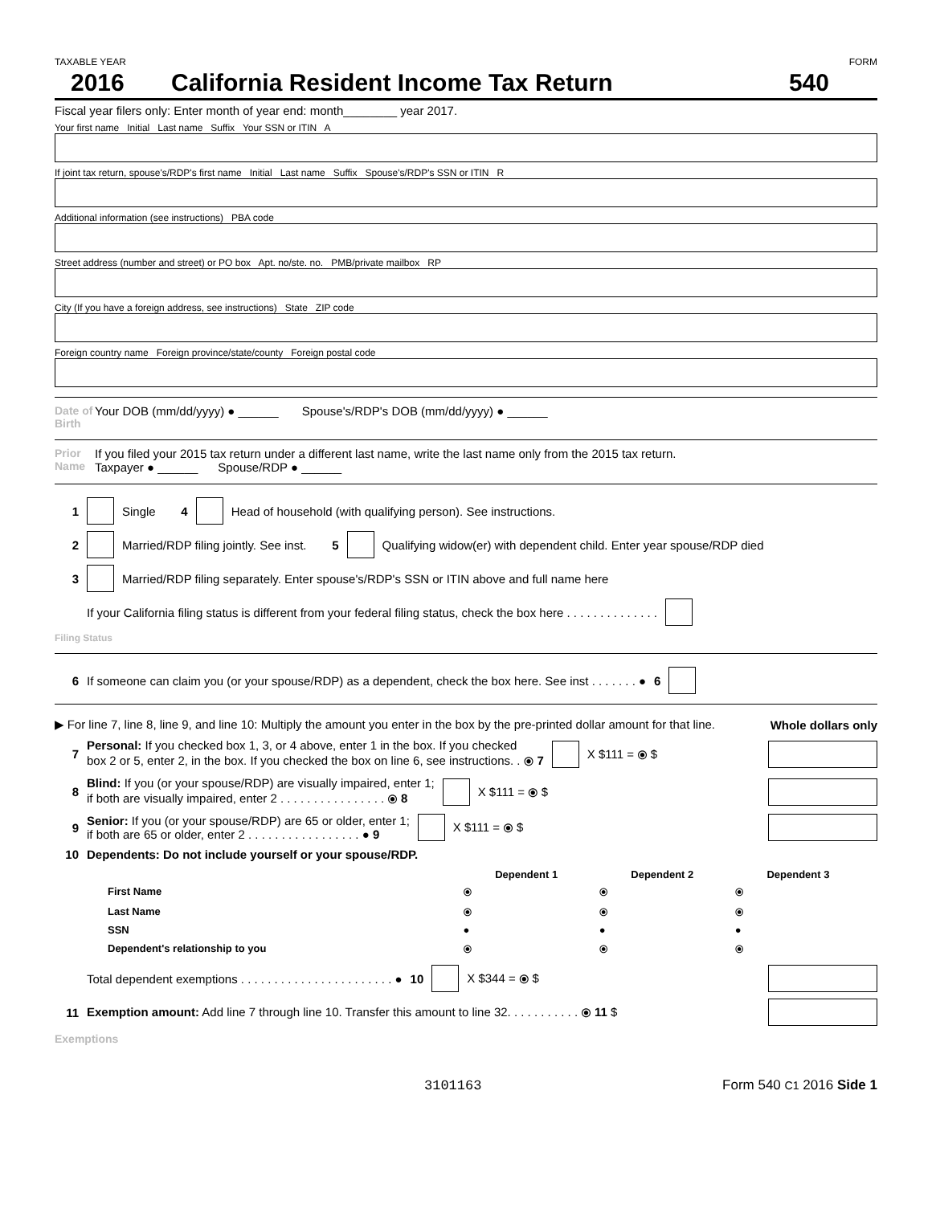TAXABLE YEAR FORM
2016 California Resident Income Tax Return 540
Fiscal year filers only: Enter month of year end: month________ year 2017.
Your first name Initial Last name Suffix Your SSN or ITIN A
If joint tax return, spouse's/RDP's first name Initial Last name Suffix Spouse's/RDP's SSN or ITIN R
Additional information (see instructions) PBA code
Street address (number and street) or PO box Apt. no/ste. no. PMB/private mailbox RP
City (If you have a foreign address, see instructions) State ZIP code
Foreign country name Foreign province/state/county Foreign postal code
Date of Birth
Your DOB (mm/dd/yyyy) ● ______ Spouse's/RDP's DOB (mm/dd/yyyy) ● ______
Prior Name
If you filed your 2015 tax return under a different last name, write the last name only from the 2015 tax return.
Taxpayer ● ______ Spouse/RDP ● ______
1 Single 4 Head of household (with qualifying person). See instructions.
2 Married/RDP filing jointly. See inst. 5 Qualifying widow(er) with dependent child. Enter year spouse/RDP died
3 Married/RDP filing separately. Enter spouse's/RDP's SSN or ITIN above and full name here
If your California filing status is different from your federal filing status, check the box here . . . . . . . . . . . . . .
Filing Status
6 If someone can claim you (or your spouse/RDP) as a dependent, check the box here. See inst . . . . . . . ● 6
▶ For line 7, line 8, line 9, and line 10: Multiply the amount you enter in the box by the pre-printed dollar amount for that line. Whole dollars only
7 Personal: If you checked box 1, 3, or 4 above, enter 1 in the box. If you checked
box 2 or 5, enter 2, in the box. If you checked the box on line 6, see instructions. . ⦿ 7 X $111 = ⦿ $
8 Blind: If you (or your spouse/RDP) are visually impaired, enter 1;
if both are visually impaired, enter 2 . . . . . . . . . . . . . . . . ⦿ 8 X $111 = ⦿ $
9 Senior: If you (or your spouse/RDP) are 65 or older, enter 1;
if both are 65 or older, enter 2 . . . . . . . . . . . . . . . . . ● 9 X $111 = ⦿ $
10 Dependents: Do not include yourself or your spouse/RDP.
| | Dependent 1 | Dependent 2 | Dependent 3 |
| --- | --- | --- | --- |
| First Name | ⦿ | ⦿ | ⦿ |
| Last Name | ⦿ | ⦿ | ⦿ |
| SSN | ● | ● | ● |
| Dependent's relationship to you | ⦿ | ⦿ | ⦿ |
Total dependent exemptions . . . . . . . . . . . . . . . . . . . . . . . ● 10 X $344 = ⦿ $
11 Exemption amount: Add line 7 through line 10. Transfer this amount to line 32. . . . . . . . . . . ⦿ 11 $
Exemptions
3101163 Form 540 C1 2016 Side 1